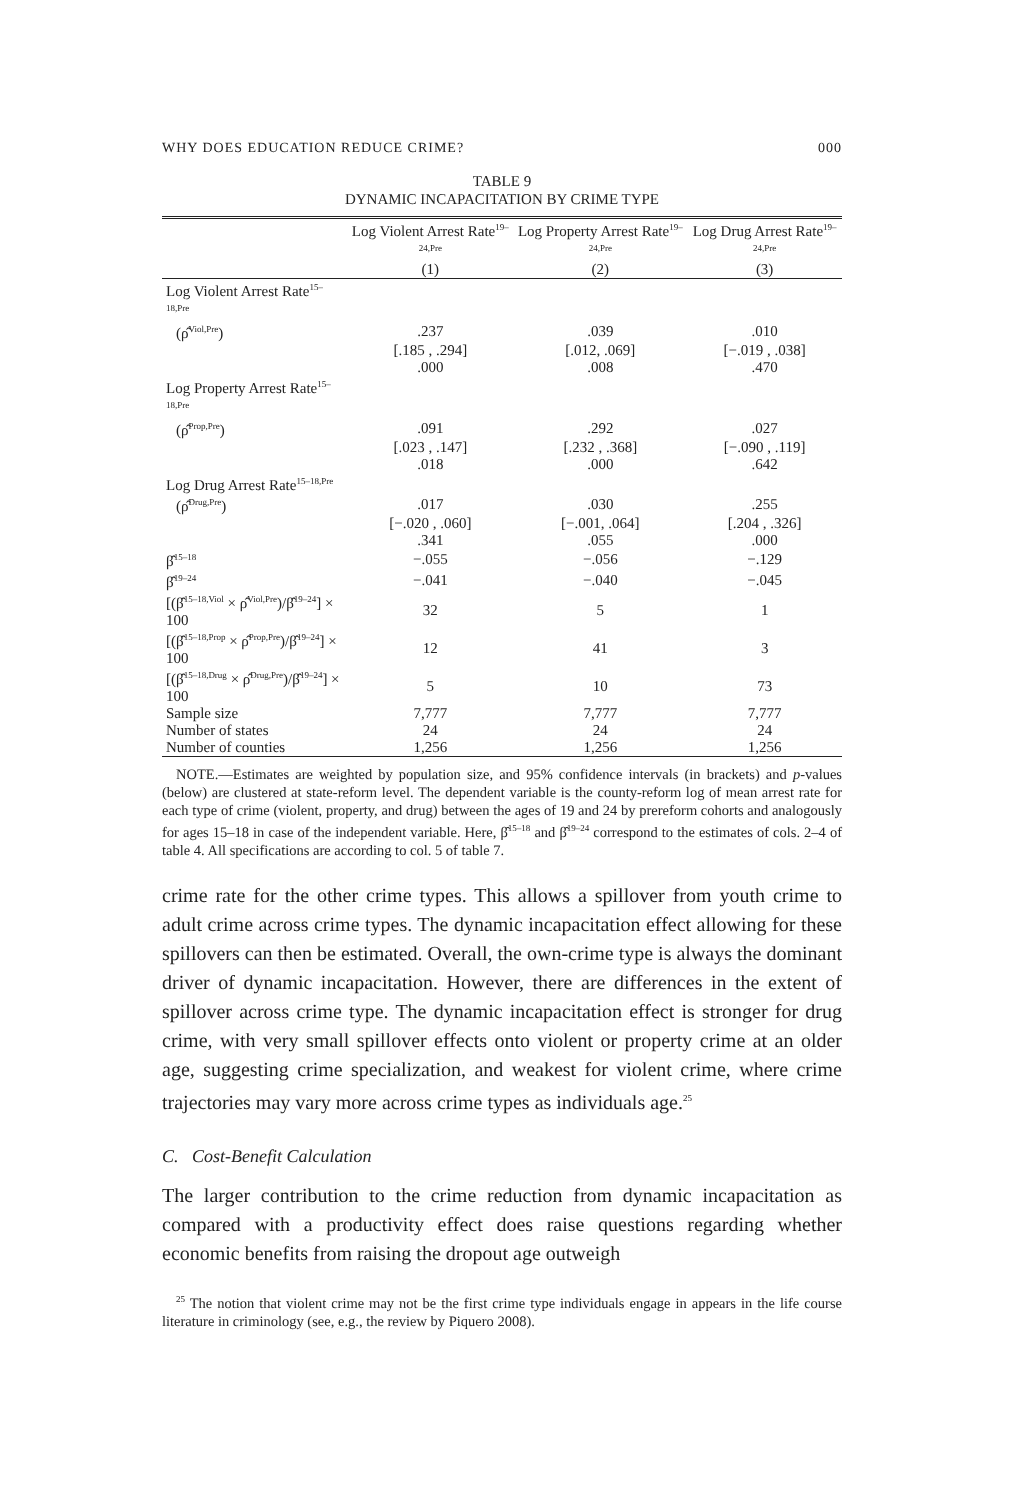WHY DOES EDUCATION REDUCE CRIME? 000
TABLE 9
DYNAMIC INCAPACITATION BY CRIME TYPE
| | Log Violent Arrest Rate<sup>19–24,Pre</sup> | Log Property Arrest Rate<sup>19–24,Pre</sup> | Log Drug Arrest Rate<sup>19–24,Pre</sup> |
| --- | --- | --- | --- |
| | (1) | (2) | (3) |
| Log Violent Arrest Rate<sup>15–18,Pre</sup> | | | |
| (ρ̂<sup>Viol,Pre</sup>) | .237 | .039 | .010 |
| | [.185 , .294] | [.012, .069] | [−.019 , .038] |
| | .000 | .008 | .470 |
| Log Property Arrest Rate<sup>15–18,Pre</sup> | | | |
| (ρ̂<sup>Prop,Pre</sup>) | .091 | .292 | .027 |
| | [.023 , .147] | [.232 , .368] | [−.090 , .119] |
| | .018 | .000 | .642 |
| Log Drug Arrest Rate<sup>15–18,Pre</sup> | | | |
| (ρ̂<sup>Drug,Pre</sup>) | .017 | .030 | .255 |
| | [−.020 , .060] | [−.001, .064] | [.204 , .326] |
| | .341 | .055 | .000 |
| β̂<sup>15–18</sup> | −.055 | −.056 | −.129 |
| β̂<sup>19–24</sup> | −.041 | −.040 | −.045 |
| [(β̂<sup>15–18,Viol</sup> × ρ̂<sup>Viol,Pre</sup>)/β̂<sup>19–24</sup>] × 100 | 32 | 5 | 1 |
| [(β̂<sup>15–18,Prop</sup> × ρ̂<sup>Prop,Pre</sup>)/β̂<sup>19–24</sup>] × 100 | 12 | 41 | 3 |
| [(β̂<sup>15–18,Drug</sup> × ρ̂<sup>Drug,Pre</sup>)/β̂<sup>19–24</sup>] × 100 | 5 | 10 | 73 |
| Sample size | 7,777 | 7,777 | 7,777 |
| Number of states | 24 | 24 | 24 |
| Number of counties | 1,256 | 1,256 | 1,256 |
NOTE.—Estimates are weighted by population size, and 95% confidence intervals (in brackets) and p-values (below) are clustered at state-reform level. The dependent variable is the county-reform log of mean arrest rate for each type of crime (violent, property, and drug) between the ages of 19 and 24 by prereform cohorts and analogously for ages 15–18 in case of the independent variable. Here, β̂<sup>15–18</sup> and β̂<sup>19–24</sup> correspond to the estimates of cols. 2–4 of table 4. All specifications are according to col. 5 of table 7.
crime rate for the other crime types. This allows a spillover from youth crime to adult crime across crime types. The dynamic incapacitation effect allowing for these spillovers can then be estimated. Overall, the own-crime type is always the dominant driver of dynamic incapacitation. However, there are differences in the extent of spillover across crime type. The dynamic incapacitation effect is stronger for drug crime, with very small spillover effects onto violent or property crime at an older age, suggesting crime specialization, and weakest for violent crime, where crime trajectories may vary more across crime types as individuals age.<sup>25</sup>
C. Cost-Benefit Calculation
The larger contribution to the crime reduction from dynamic incapacitation as compared with a productivity effect does raise questions regarding whether economic benefits from raising the dropout age outweigh
<sup>25</sup> The notion that violent crime may not be the first crime type individuals engage in appears in the life course literature in criminology (see, e.g., the review by Piquero 2008).